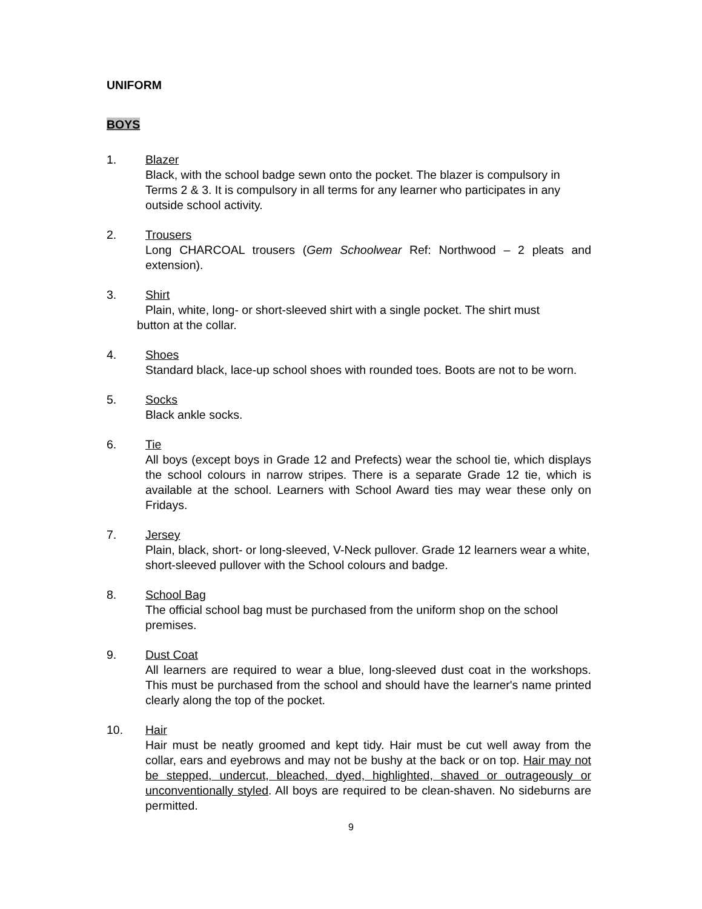UNIFORM
BOYS
1. Blazer
Black, with the school badge sewn onto the pocket. The blazer is compulsory in Terms 2 & 3. It is compulsory in all terms for any learner who participates in any outside school activity.
2. Trousers
Long CHARCOAL trousers (Gem Schoolwear Ref: Northwood – 2 pleats and extension).
3. Shirt
Plain, white, long- or short-sleeved shirt with a single pocket. The shirt must
button at the collar.
4. Shoes
Standard black, lace-up school shoes with rounded toes. Boots are not to be worn.
5. Socks
Black ankle socks.
6. Tie
All boys (except boys in Grade 12 and Prefects) wear the school tie, which displays the school colours in narrow stripes. There is a separate Grade 12 tie, which is available at the school. Learners with School Award ties may wear these only on Fridays.
7. Jersey
Plain, black, short- or long-sleeved, V-Neck pullover. Grade 12 learners wear a white, short-sleeved pullover with the School colours and badge.
8. School Bag
The official school bag must be purchased from the uniform shop on the school premises.
9. Dust Coat
All learners are required to wear a blue, long-sleeved dust coat in the workshops. This must be purchased from the school and should have the learner's name printed clearly along the top of the pocket.
10. Hair
Hair must be neatly groomed and kept tidy. Hair must be cut well away from the collar, ears and eyebrows and may not be bushy at the back or on top. Hair may not be stepped, undercut, bleached, dyed, highlighted, shaved or outrageously or unconventionally styled. All boys are required to be clean-shaven. No sideburns are permitted.
9